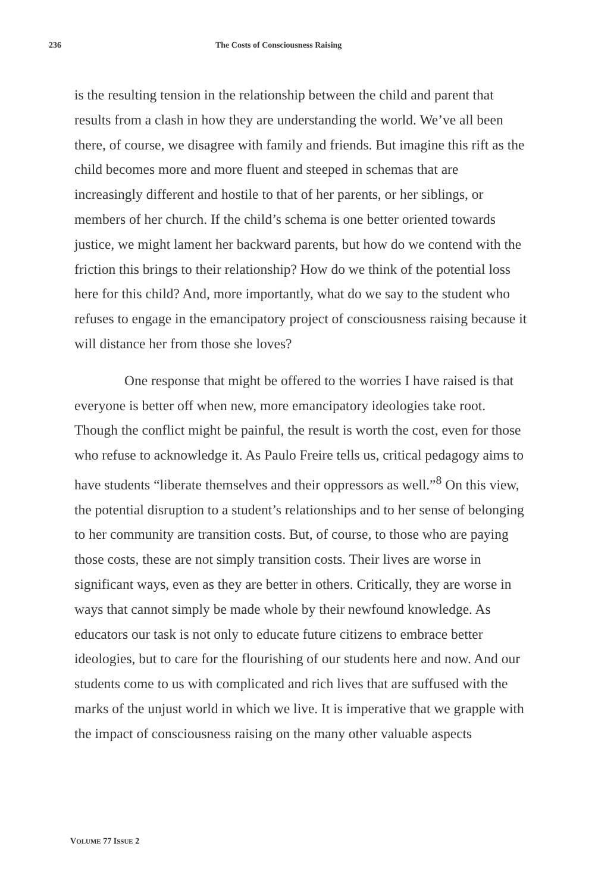236 The Costs of Consciousness Raising
is the resulting tension in the relationship between the child and parent that results from a clash in how they are understanding the world. We’ve all been there, of course, we disagree with family and friends. But imagine this rift as the child becomes more and more fluent and steeped in schemas that are increasingly different and hostile to that of her parents, or her siblings, or members of her church. If the child’s schema is one better oriented towards justice, we might lament her backward parents, but how do we contend with the friction this brings to their relationship? How do we think of the potential loss here for this child? And, more importantly, what do we say to the student who refuses to engage in the emancipatory project of consciousness raising because it will distance her from those she loves?
One response that might be offered to the worries I have raised is that everyone is better off when new, more emancipatory ideologies take root. Though the conflict might be painful, the result is worth the cost, even for those who refuse to acknowledge it. As Paulo Freire tells us, critical pedagogy aims to have students “liberate themselves and their oppressors as well.”<sup>8</sup> On this view, the potential disruption to a student’s relationships and to her sense of belonging to her community are transition costs. But, of course, to those who are paying those costs, these are not simply transition costs. Their lives are worse in significant ways, even as they are better in others. Critically, they are worse in ways that cannot simply be made whole by their newfound knowledge. As educators our task is not only to educate future citizens to embrace better ideologies, but to care for the flourishing of our students here and now. And our students come to us with complicated and rich lives that are suffused with the marks of the unjust world in which we live. It is imperative that we grapple with the impact of consciousness raising on the many other valuable aspects
VOLUME 77 ISSUE 2